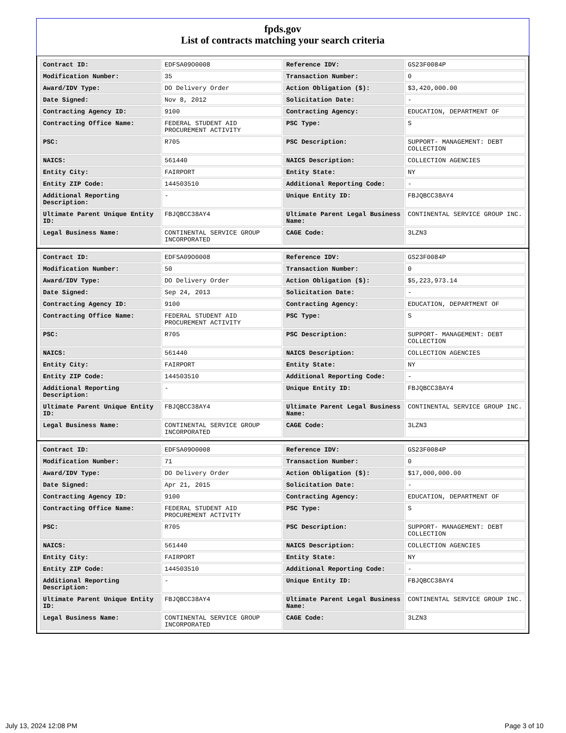fpds.gov
List of contracts matching your search criteria
| Contract ID: | EDFSA09O0008 | Reference IDV: | GS23F0084P |
| Modification Number: | 35 | Transaction Number: | 0 |
| Award/IDV Type: | DO Delivery Order | Action Obligation ($): | $3,420,000.00 |
| Date Signed: | Nov 8, 2012 | Solicitation Date: | - |
| Contracting Agency ID: | 9100 | Contracting Agency: | EDUCATION, DEPARTMENT OF |
| Contracting Office Name: | FEDERAL STUDENT AID PROCUREMENT ACTIVITY | PSC Type: | S |
| PSC: | R705 | PSC Description: | SUPPORT- MANAGEMENT: DEBT COLLECTION |
| NAICS: | 561440 | NAICS Description: | COLLECTION AGENCIES |
| Entity City: | FAIRPORT | Entity State: | NY |
| Entity ZIP Code: | 144503510 | Additional Reporting Code: | - |
| Additional Reporting Description: | - | Unique Entity ID: | FBJQBCC38AY4 |
| Ultimate Parent Unique Entity ID: | FBJQBCC38AY4 | Ultimate Parent Legal Business Name: | CONTINENTAL SERVICE GROUP INC. |
| Legal Business Name: | CONTINENTAL SERVICE GROUP INCORPORATED | CAGE Code: | 3LZN3 |
| Contract ID: | EDFSA09O0008 | Reference IDV: | GS23F0084P |
| Modification Number: | 50 | Transaction Number: | 0 |
| Award/IDV Type: | DO Delivery Order | Action Obligation ($): | $5,223,973.14 |
| Date Signed: | Sep 24, 2013 | Solicitation Date: | - |
| Contracting Agency ID: | 9100 | Contracting Agency: | EDUCATION, DEPARTMENT OF |
| Contracting Office Name: | FEDERAL STUDENT AID PROCUREMENT ACTIVITY | PSC Type: | S |
| PSC: | R705 | PSC Description: | SUPPORT- MANAGEMENT: DEBT COLLECTION |
| NAICS: | 561440 | NAICS Description: | COLLECTION AGENCIES |
| Entity City: | FAIRPORT | Entity State: | NY |
| Entity ZIP Code: | 144503510 | Additional Reporting Code: | - |
| Additional Reporting Description: | - | Unique Entity ID: | FBJQBCC38AY4 |
| Ultimate Parent Unique Entity ID: | FBJQBCC38AY4 | Ultimate Parent Legal Business Name: | CONTINENTAL SERVICE GROUP INC. |
| Legal Business Name: | CONTINENTAL SERVICE GROUP INCORPORATED | CAGE Code: | 3LZN3 |
| Contract ID: | EDFSA09O0008 | Reference IDV: | GS23F0084P |
| Modification Number: | 71 | Transaction Number: | 0 |
| Award/IDV Type: | DO Delivery Order | Action Obligation ($): | $17,000,000.00 |
| Date Signed: | Apr 21, 2015 | Solicitation Date: | - |
| Contracting Agency ID: | 9100 | Contracting Agency: | EDUCATION, DEPARTMENT OF |
| Contracting Office Name: | FEDERAL STUDENT AID PROCUREMENT ACTIVITY | PSC Type: | S |
| PSC: | R705 | PSC Description: | SUPPORT- MANAGEMENT: DEBT COLLECTION |
| NAICS: | 561440 | NAICS Description: | COLLECTION AGENCIES |
| Entity City: | FAIRPORT | Entity State: | NY |
| Entity ZIP Code: | 144503510 | Additional Reporting Code: | - |
| Additional Reporting Description: | - | Unique Entity ID: | FBJQBCC38AY4 |
| Ultimate Parent Unique Entity ID: | FBJQBCC38AY4 | Ultimate Parent Legal Business Name: | CONTINENTAL SERVICE GROUP INC. |
| Legal Business Name: | CONTINENTAL SERVICE GROUP INCORPORATED | CAGE Code: | 3LZN3 |
July 13, 2024 12:08 PM Page 3 of 10